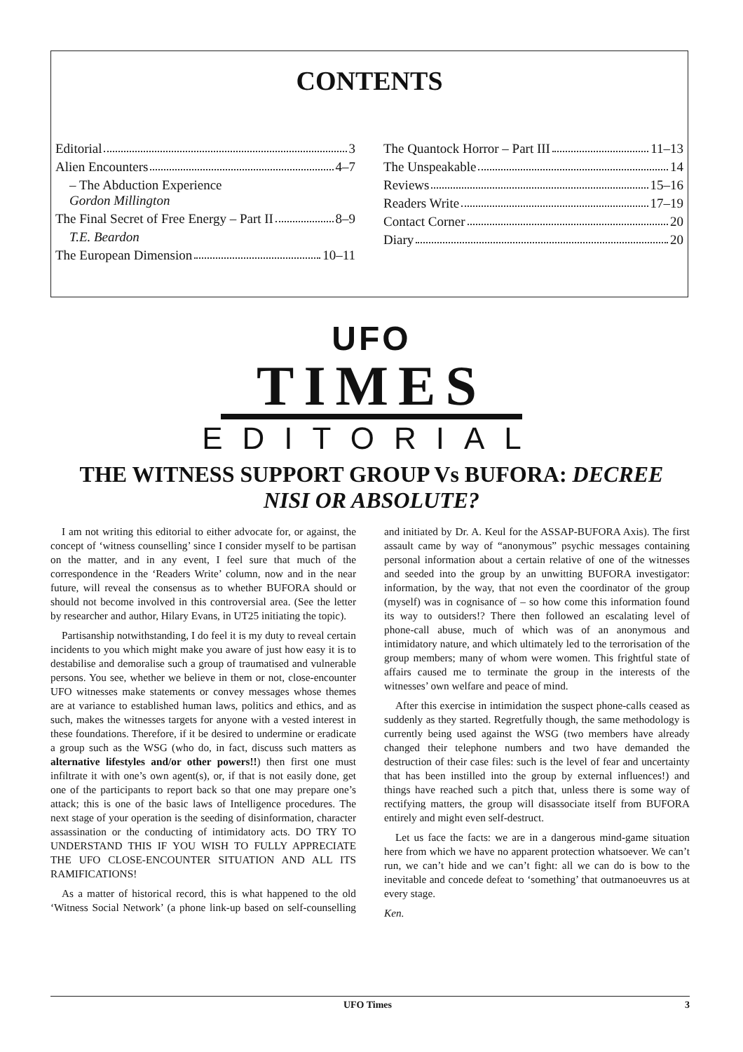CONTENTS
Editorial 3
Alien Encounters 4–7
– The Abduction Experience
Gordon Millington
The Final Secret of Free Energy – Part II 8–9
T.E. Beardon
The European Dimension 10–11
The Quantock Horror – Part III 11–13
The Unspeakable 14
Reviews 15–16
Readers Write 17–19
Contact Corner 20
Diary 20
UFO
TIMES
EDITORIAL
THE WITNESS SUPPORT GROUP Vs BUFORA: DECREE
NISI OR ABSOLUTE?
I am not writing this editorial to either advocate for, or against, the concept of ‘witness counselling’ since I consider myself to be partisan on the matter, and in any event, I feel sure that much of the correspondence in the ‘Readers Write’ column, now and in the near future, will reveal the consensus as to whether BUFORA should or should not become involved in this controversial area. (See the letter by researcher and author, Hilary Evans, in UT25 initiating the topic).
Partisanship notwithstanding, I do feel it is my duty to reveal certain incidents to you which might make you aware of just how easy it is to destabilise and demoralise such a group of traumatised and vulnerable persons. You see, whether we believe in them or not, close-encounter UFO witnesses make statements or convey messages whose themes are at variance to established human laws, politics and ethics, and as such, makes the witnesses targets for anyone with a vested interest in these foundations. Therefore, if it be desired to undermine or eradicate a group such as the WSG (who do, in fact, discuss such matters as alternative lifestyles and/or other powers!!) then first one must infiltrate it with one’s own agent(s), or, if that is not easily done, get one of the participants to report back so that one may prepare one’s attack; this is one of the basic laws of Intelligence procedures. The next stage of your operation is the seeding of disinformation, character assassination or the conducting of intimidatory acts. DO TRY TO UNDERSTAND THIS IF YOU WISH TO FULLY APPRECIATE THE UFO CLOSE-ENCOUNTER SITUATION AND ALL ITS RAMIFICATIONS!
As a matter of historical record, this is what happened to the old ‘Witness Social Network’ (a phone link-up based on self-counselling and initiated by Dr. A. Keul for the ASSAP-BUFORA Axis). The first assault came by way of “anonymous” psychic messages containing personal information about a certain relative of one of the witnesses and seeded into the group by an unwitting BUFORA investigator: information, by the way, that not even the coordinator of the group (myself) was in cognisance of – so how come this information found its way to outsiders!? There then followed an escalating level of phone-call abuse, much of which was of an anonymous and intimidatory nature, and which ultimately led to the terrorisation of the group members; many of whom were women. This frightful state of affairs caused me to terminate the group in the interests of the witnesses’ own welfare and peace of mind.
After this exercise in intimidation the suspect phone-calls ceased as suddenly as they started. Regretfully though, the same methodology is currently being used against the WSG (two members have already changed their telephone numbers and two have demanded the destruction of their case files: such is the level of fear and uncertainty that has been instilled into the group by external influences!) and things have reached such a pitch that, unless there is some way of rectifying matters, the group will disassociate itself from BUFORA entirely and might even self-destruct.
Let us face the facts: we are in a dangerous mind-game situation here from which we have no apparent protection whatsoever. We can’t run, we can’t hide and we can’t fight: all we can do is bow to the inevitable and concede defeat to ‘something’ that outmanoeuvres us at every stage.
Ken.
UFO Times 3